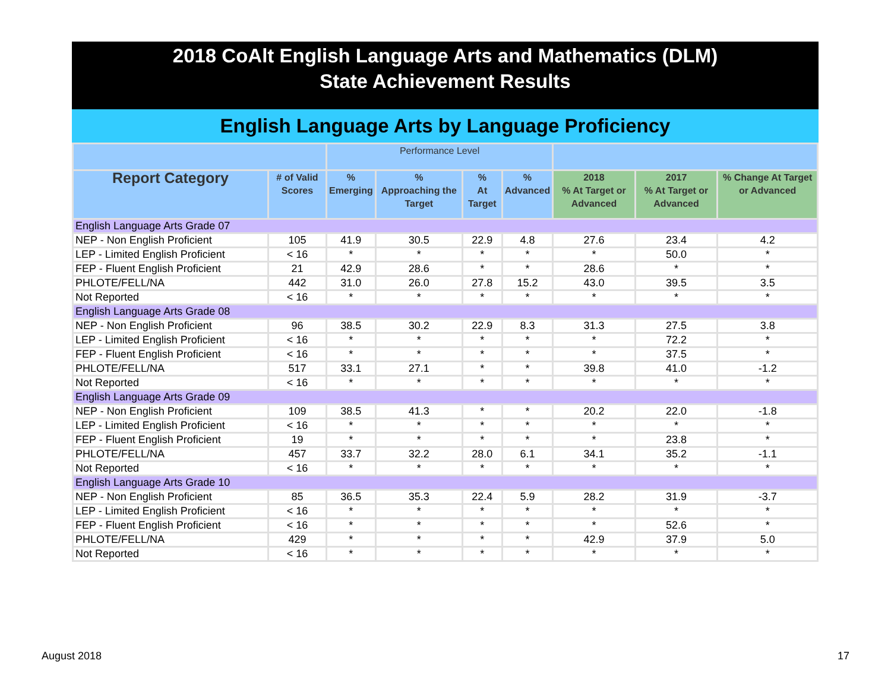2018 CoAlt English Language Arts and Mathematics (DLM)
State Achievement Results
English Language Arts by Language Proficiency
| | | Performance Level | | | | | | |
| --- | --- | --- | --- | --- | --- | --- | --- | --- |
| Report Category | # of Valid Scores | % Emerging | % Approaching the Target | % At Target | % Advanced | 2018 % At Target or Advanced | 2017 % At Target or Advanced | % Change At Target or Advanced |
| English Language Arts Grade 07 | | | | | | | | |
| NEP - Non English Proficient | 105 | 41.9 | 30.5 | 22.9 | 4.8 | 27.6 | 23.4 | 4.2 |
| LEP - Limited English Proficient | < 16 | * | * | * | * | * | 50.0 | * |
| FEP - Fluent English Proficient | 21 | 42.9 | 28.6 | * | * | 28.6 | * | * |
| PHLOTE/FELL/NA | 442 | 31.0 | 26.0 | 27.8 | 15.2 | 43.0 | 39.5 | 3.5 |
| Not Reported | < 16 | * | * | * | * | * | * | * |
| English Language Arts Grade 08 | | | | | | | | |
| NEP - Non English Proficient | 96 | 38.5 | 30.2 | 22.9 | 8.3 | 31.3 | 27.5 | 3.8 |
| LEP - Limited English Proficient | < 16 | * | * | * | * | * | 72.2 | * |
| FEP - Fluent English Proficient | < 16 | * | * | * | * | * | 37.5 | * |
| PHLOTE/FELL/NA | 517 | 33.1 | 27.1 | * | * | 39.8 | 41.0 | -1.2 |
| Not Reported | < 16 | * | * | * | * | * | * | * |
| English Language Arts Grade 09 | | | | | | | | |
| NEP - Non English Proficient | 109 | 38.5 | 41.3 | * | * | 20.2 | 22.0 | -1.8 |
| LEP - Limited English Proficient | < 16 | * | * | * | * | * | * | * |
| FEP - Fluent English Proficient | 19 | * | * | * | * | * | 23.8 | * |
| PHLOTE/FELL/NA | 457 | 33.7 | 32.2 | 28.0 | 6.1 | 34.1 | 35.2 | -1.1 |
| Not Reported | < 16 | * | * | * | * | * | * | * |
| English Language Arts Grade 10 | | | | | | | | |
| NEP - Non English Proficient | 85 | 36.5 | 35.3 | 22.4 | 5.9 | 28.2 | 31.9 | -3.7 |
| LEP - Limited English Proficient | < 16 | * | * | * | * | * | * | * |
| FEP - Fluent English Proficient | < 16 | * | * | * | * | * | 52.6 | * |
| PHLOTE/FELL/NA | 429 | * | * | * | * | 42.9 | 37.9 | 5.0 |
| Not Reported | < 16 | * | * | * | * | * | * | * |
August 2018 17